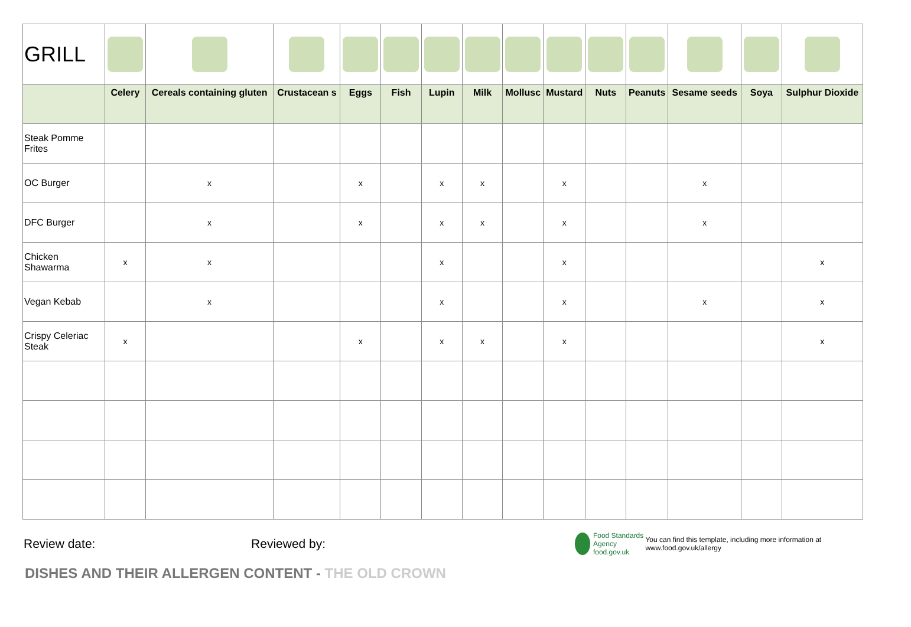| GRILL | | | | | | | | | | | | | | |
| | Celery | Cereals containing gluten | Crustacean s | Eggs | Fish | Lupin | Milk | Mollusc | Mustard | Nuts | Peanuts | Sesame seeds | Soya | Sulphur Dioxide |
| Steak Pomme Frites | | | | | | | | | | | | | | |
| OC Burger | | x | | x | | x | x | | x | | | x | | |
| DFC Burger | | x | | x | | x | x | | x | | | x | | |
| Chicken Shawarma | x | x | | | | x | | | x | | | | | x |
| Vegan Kebab | | x | | | | x | | | x | | | x | | x |
| Crispy Celeriac Steak | x | | | x | | x | x | | x | | | | | x |
Review date: Reviewed by: Food Standards Agency
food.gov.uk You can find this template, including more information at www.food.gov.uk/allergy
DISHES AND THEIR ALLERGEN CONTENT - THE OLD CROWN